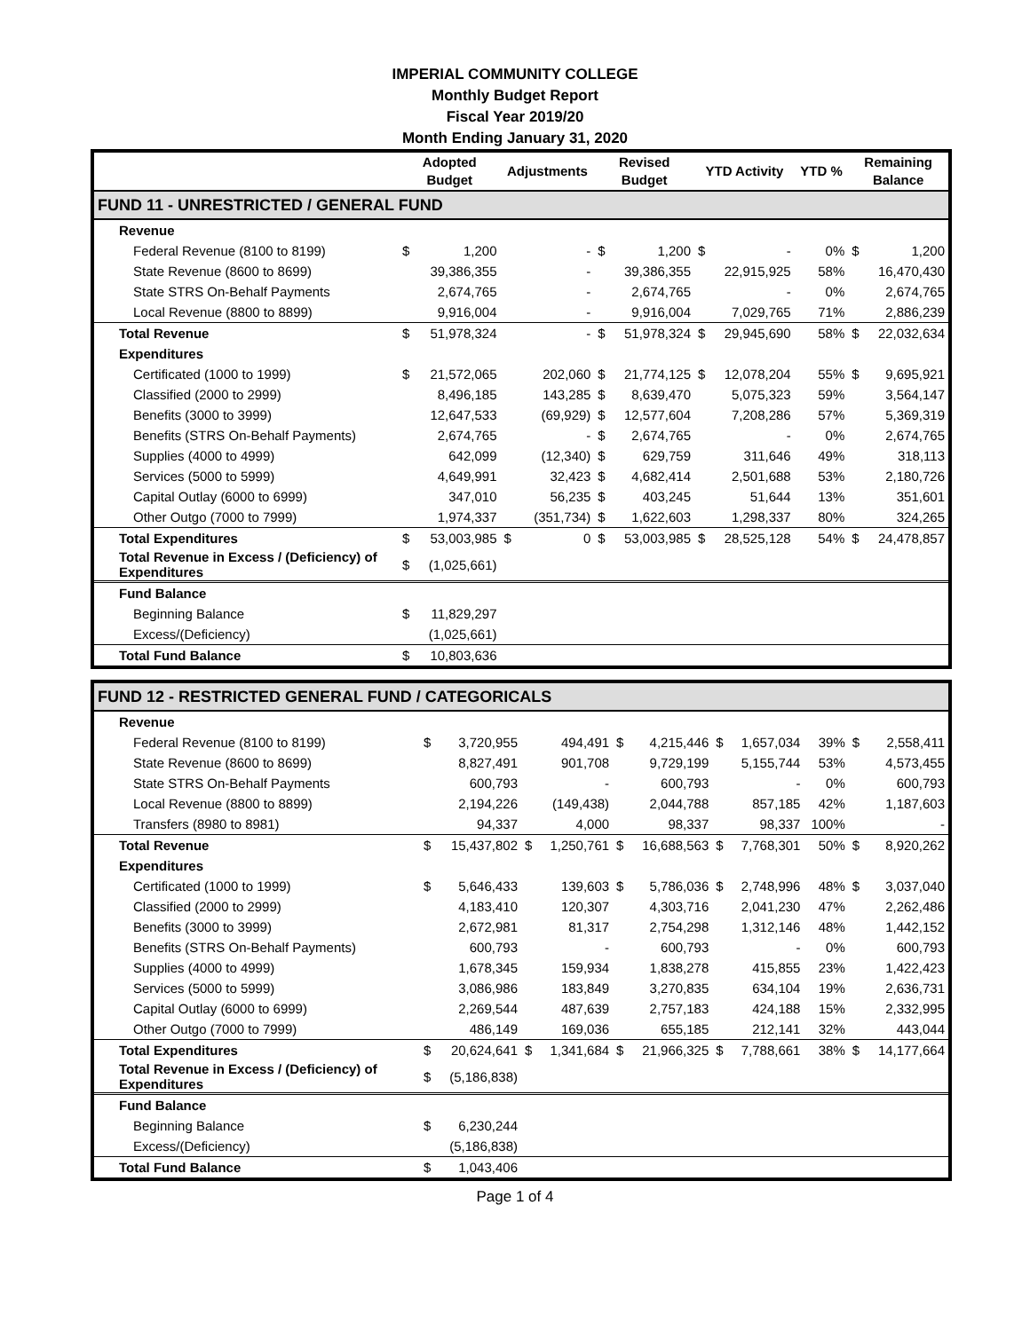IMPERIAL COMMUNITY COLLEGE
Monthly Budget Report
Fiscal Year 2019/20
Month Ending January 31, 2020
| | Adopted Budget | | Adjustments | | Revised Budget | | YTD Activity | | YTD % | Remaining Balance | |
| --- | --- | --- | --- | --- | --- | --- | --- | --- | --- | --- | --- |
| FUND 11 - UNRESTRICTED / GENERAL FUND | | | | | | | | | | | |
| Revenue | | | | | | | | | | | |
| Federal Revenue (8100 to 8199) | $ | 1,200 | | - | $ | 1,200 | $ | - | 0% | $ | 1,200 |
| State Revenue (8600 to 8699) | | 39,386,355 | | - | | 39,386,355 | | 22,915,925 | 58% | | 16,470,430 |
| State STRS On-Behalf Payments | | 2,674,765 | | - | | 2,674,765 | | - | 0% | | 2,674,765 |
| Local Revenue (8800 to 8899) | | 9,916,004 | | - | | 9,916,004 | | 7,029,765 | 71% | | 2,886,239 |
| Total Revenue | $ | 51,978,324 | | - | $ | 51,978,324 | $ | 29,945,690 | 58% | $ | 22,032,634 |
| Expenditures | | | | | | | | | | | |
| Certificated (1000 to 1999) | $ | 21,572,065 | | 202,060 | $ | 21,774,125 | $ | 12,078,204 | 55% | $ | 9,695,921 |
| Classified (2000 to 2999) | | 8,496,185 | | 143,285 | $ | 8,639,470 | | 5,075,323 | 59% | | 3,564,147 |
| Benefits (3000 to 3999) | | 12,647,533 | | (69,929) | $ | 12,577,604 | | 7,208,286 | 57% | | 5,369,319 |
| Benefits (STRS On-Behalf Payments) | | 2,674,765 | | - | $ | 2,674,765 | | - | 0% | | 2,674,765 |
| Supplies (4000 to 4999) | | 642,099 | | (12,340) | $ | 629,759 | | 311,646 | 49% | | 318,113 |
| Services (5000 to 5999) | | 4,649,991 | | 32,423 | $ | 4,682,414 | | 2,501,688 | 53% | | 2,180,726 |
| Capital Outlay (6000 to 6999) | | 347,010 | | 56,235 | $ | 403,245 | | 51,644 | 13% | | 351,601 |
| Other Outgo (7000 to 7999) | | 1,974,337 | | (351,734) | $ | 1,622,603 | | 1,298,337 | 80% | | 324,265 |
| Total Expenditures | $ | 53,003,985 | $ | 0 | $ | 53,003,985 | $ | 28,525,128 | 54% | $ | 24,478,857 |
| Total Revenue in Excess / (Deficiency) of Expenditures | $ | (1,025,661) | | | | | | | | | |
| Fund Balance | | | | | | | | | | | |
| Beginning Balance | $ | 11,829,297 | | | | | | | | | |
| Excess/(Deficiency) | | (1,025,661) | | | | | | | | | |
| Total Fund Balance | $ | 10,803,636 | | | | | | | | | |
| FUND 12 - RESTRICTED GENERAL FUND / CATEGORICALS | | | | | | | | | | | |
| Revenue | | | | | | | | | | | |
| Federal Revenue (8100 to 8199) | $ | 3,720,955 | | 494,491 | $ | 4,215,446 | $ | 1,657,034 | 39% | $ | 2,558,411 |
| State Revenue (8600 to 8699) | | 8,827,491 | | 901,708 | | 9,729,199 | | 5,155,744 | 53% | | 4,573,455 |
| State STRS On-Behalf Payments | | 600,793 | | - | | 600,793 | | - | 0% | | 600,793 |
| Local Revenue (8800 to 8899) | | 2,194,226 | | (149,438) | | 2,044,788 | | 857,185 | 42% | | 1,187,603 |
| Transfers (8980 to 8981) | | 94,337 | | 4,000 | | 98,337 | | 98,337 | 100% | | - |
| Total Revenue | $ | 15,437,802 | $ | 1,250,761 | $ | 16,688,563 | $ | 7,768,301 | 50% | $ | 8,920,262 |
| Expenditures | | | | | | | | | | | |
| Certificated (1000 to 1999) | $ | 5,646,433 | | 139,603 | $ | 5,786,036 | $ | 2,748,996 | 48% | $ | 3,037,040 |
| Classified (2000 to 2999) | | 4,183,410 | | 120,307 | | 4,303,716 | | 2,041,230 | 47% | | 2,262,486 |
| Benefits (3000 to 3999) | | 2,672,981 | | 81,317 | | 2,754,298 | | 1,312,146 | 48% | | 1,442,152 |
| Benefits (STRS On-Behalf Payments) | | 600,793 | | - | | 600,793 | | - | 0% | | 600,793 |
| Supplies (4000 to 4999) | | 1,678,345 | | 159,934 | | 1,838,278 | | 415,855 | 23% | | 1,422,423 |
| Services (5000 to 5999) | | 3,086,986 | | 183,849 | | 3,270,835 | | 634,104 | 19% | | 2,636,731 |
| Capital Outlay (6000 to 6999) | | 2,269,544 | | 487,639 | | 2,757,183 | | 424,188 | 15% | | 2,332,995 |
| Other Outgo (7000 to 7999) | | 486,149 | | 169,036 | | 655,185 | | 212,141 | 32% | | 443,044 |
| Total Expenditures | $ | 20,624,641 | $ | 1,341,684 | $ | 21,966,325 | $ | 7,788,661 | 38% | $ | 14,177,664 |
| Total Revenue in Excess / (Deficiency) of Expenditures | $ | (5,186,838) | | | | | | | | | |
| Fund Balance | | | | | | | | | | | |
| Beginning Balance | $ | 6,230,244 | | | | | | | | | |
| Excess/(Deficiency) | | (5,186,838) | | | | | | | | | |
| Total Fund Balance | $ | 1,043,406 | | | | | | | | | |
Page 1 of 4